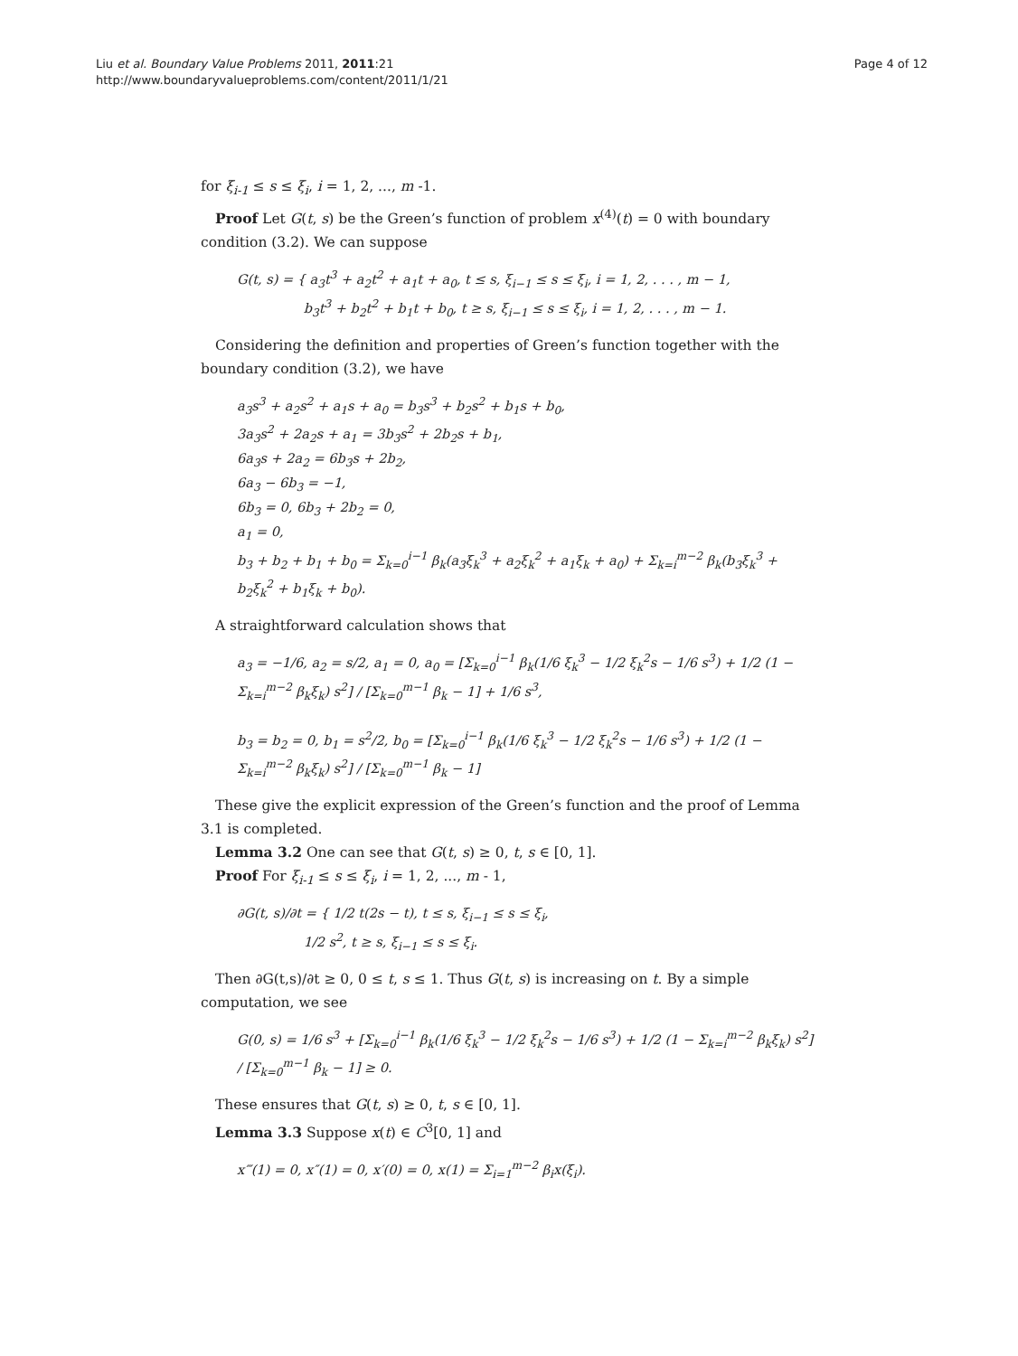Liu et al. Boundary Value Problems 2011, 2011:21
http://www.boundaryvalueproblems.com/content/2011/1/21
Page 4 of 12
for ξ<sub>i-1</sub> ≤ s ≤ ξ<sub>i</sub>, i = 1, 2, ..., m -1.
Proof Let G(t, s) be the Green’s function of problem x<sup>(4)</sup>(t) = 0 with boundary condition (3.2). We can suppose
G(t, s) = { a<sub>3</sub>t<sup>3</sup> + a<sub>2</sub>t<sup>2</sup> + a<sub>1</sub>t + a<sub>0</sub>, t ≤ s, ξ<sub>i−1</sub> ≤ s ≤ ξ<sub>i</sub>, i = 1, 2, . . . , m − 1,
b<sub>3</sub>t<sup>3</sup> + b<sub>2</sub>t<sup>2</sup> + b<sub>1</sub>t + b<sub>0</sub>, t ≥ s, ξ<sub>i−1</sub> ≤ s ≤ ξ<sub>i</sub>, i = 1, 2, . . . , m − 1.
Considering the definition and properties of Green’s function together with the boundary condition (3.2), we have
a<sub>3</sub>s<sup>3</sup> + a<sub>2</sub>s<sup>2</sup> + a<sub>1</sub>s + a<sub>0</sub> = b<sub>3</sub>s<sup>3</sup> + b<sub>2</sub>s<sup>2</sup> + b<sub>1</sub>s + b<sub>0</sub>,
3a<sub>3</sub>s<sup>2</sup> + 2a<sub>2</sub>s + a<sub>1</sub> = 3b<sub>3</sub>s<sup>2</sup> + 2b<sub>2</sub>s + b<sub>1</sub>,
6a<sub>3</sub>s + 2a<sub>2</sub> = 6b<sub>3</sub>s + 2b<sub>2</sub>,
6a<sub>3</sub> − 6b<sub>3</sub> = −1,
6b<sub>3</sub> = 0, 6b<sub>3</sub> + 2b<sub>2</sub> = 0,
a<sub>1</sub> = 0,
b<sub>3</sub> + b<sub>2</sub> + b<sub>1</sub> + b<sub>0</sub> = Σ<sub>k=0</sub><sup>i−1</sup> β<sub>k</sub>(a<sub>3</sub>ξ<sub>k</sub><sup>3</sup> + a<sub>2</sub>ξ<sub>k</sub><sup>2</sup> + a<sub>1</sub>ξ<sub>k</sub> + a<sub>0</sub>) + Σ<sub>k=i</sub><sup>m−2</sup> β<sub>k</sub>(b<sub>3</sub>ξ<sub>k</sub><sup>3</sup> + b<sub>2</sub>ξ<sub>k</sub><sup>2</sup> + b<sub>1</sub>ξ<sub>k</sub> + b<sub>0</sub>).
A straightforward calculation shows that
a<sub>3</sub> = −1/6, a<sub>2</sub> = s/2, a<sub>1</sub> = 0, a<sub>0</sub> = [Σ<sub>k=0</sub><sup>i−1</sup> β<sub>k</sub>(1/6 ξ<sub>k</sub><sup>3</sup> − 1/2 ξ<sub>k</sub><sup>2</sup>s − 1/6 s<sup>3</sup>) + 1/2 (1 − Σ<sub>k=i</sub><sup>m−2</sup> β<sub>k</sub>ξ<sub>k</sub>) s<sup>2</sup>] / [Σ<sub>k=0</sub><sup>m−1</sup> β<sub>k</sub> − 1] + 1/6 s<sup>3</sup>,
b<sub>3</sub> = b<sub>2</sub> = 0, b<sub>1</sub> = s<sup>2</sup>/2, b<sub>0</sub> = [Σ<sub>k=0</sub><sup>i−1</sup> β<sub>k</sub>(1/6 ξ<sub>k</sub><sup>3</sup> − 1/2 ξ<sub>k</sub><sup>2</sup>s − 1/6 s<sup>3</sup>) + 1/2 (1 − Σ<sub>k=i</sub><sup>m−2</sup> β<sub>k</sub>ξ<sub>k</sub>) s<sup>2</sup>] / [Σ<sub>k=0</sub><sup>m−1</sup> β<sub>k</sub> − 1]
These give the explicit expression of the Green’s function and the proof of Lemma 3.1 is completed.
Lemma 3.2 One can see that G(t, s) ≥ 0, t, s ∈ [0, 1].
Proof For ξ<sub>i-1</sub> ≤ s ≤ ξ<sub>i</sub>, i = 1, 2, ..., m - 1,
∂G(t, s)/∂t = { 1/2 t(2s − t), t ≤ s, ξ<sub>i−1</sub> ≤ s ≤ ξ<sub>i</sub>,
1/2 s<sup>2</sup>, t ≥ s, ξ<sub>i−1</sub> ≤ s ≤ ξ<sub>i</sub>.
Then ∂G(t,s)/∂t ≥ 0, 0 ≤ t, s ≤ 1. Thus G(t, s) is increasing on t. By a simple computation, we see
G(0, s) = 1/6 s<sup>3</sup> + [Σ<sub>k=0</sub><sup>i−1</sup> β<sub>k</sub>(1/6 ξ<sub>k</sub><sup>3</sup> − 1/2 ξ<sub>k</sub><sup>2</sup>s − 1/6 s<sup>3</sup>) + 1/2 (1 − Σ<sub>k=i</sub><sup>m−2</sup> β<sub>k</sub>ξ<sub>k</sub>) s<sup>2</sup>] / [Σ<sub>k=0</sub><sup>m−1</sup> β<sub>k</sub> − 1] ≥ 0.
These ensures that G(t, s) ≥ 0, t, s ∈ [0, 1].
Lemma 3.3 Suppose x(t) ∈ C<sup>3</sup>[0, 1] and
x‴(1) = 0, x″(1) = 0, x′(0) = 0, x(1) = Σ<sub>i=1</sub><sup>m−2</sup> β<sub>i</sub>x(ξ<sub>i</sub>).